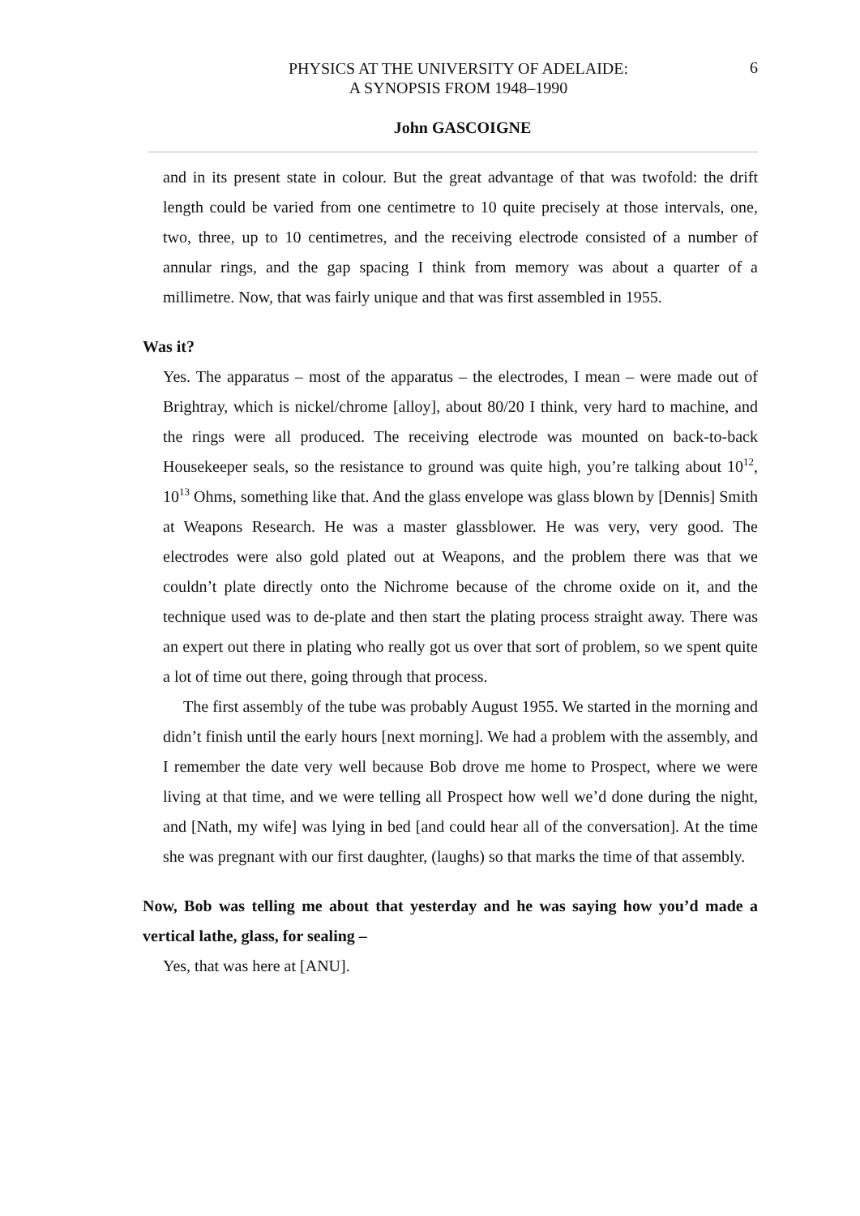PHYSICS AT THE UNIVERSITY OF ADELAIDE:
A SYNOPSIS FROM 1948–1990
6
John GASCOIGNE
and in its present state in colour. But the great advantage of that was twofold: the drift length could be varied from one centimetre to 10 quite precisely at those intervals, one, two, three, up to 10 centimetres, and the receiving electrode consisted of a number of annular rings, and the gap spacing I think from memory was about a quarter of a millimetre. Now, that was fairly unique and that was first assembled in 1955.
Was it?
Yes. The apparatus – most of the apparatus – the electrodes, I mean – were made out of Brightray, which is nickel/chrome [alloy], about 80/20 I think, very hard to machine, and the rings were all produced. The receiving electrode was mounted on back-to-back Housekeeper seals, so the resistance to ground was quite high, you’re talking about 10<sup>12</sup>, 10<sup>13</sup> Ohms, something like that. And the glass envelope was glass blown by [Dennis] Smith at Weapons Research. He was a master glassblower. He was very, very good. The electrodes were also gold plated out at Weapons, and the problem there was that we couldn’t plate directly onto the Nichrome because of the chrome oxide on it, and the technique used was to de-plate and then start the plating process straight away. There was an expert out there in plating who really got us over that sort of problem, so we spent quite a lot of time out there, going through that process.
The first assembly of the tube was probably August 1955. We started in the morning and didn’t finish until the early hours [next morning]. We had a problem with the assembly, and I remember the date very well because Bob drove me home to Prospect, where we were living at that time, and we were telling all Prospect how well we’d done during the night, and [Nath, my wife] was lying in bed [and could hear all of the conversation]. At the time she was pregnant with our first daughter, (laughs) so that marks the time of that assembly.
Now, Bob was telling me about that yesterday and he was saying how you’d made a vertical lathe, glass, for sealing –
Yes, that was here at [ANU].